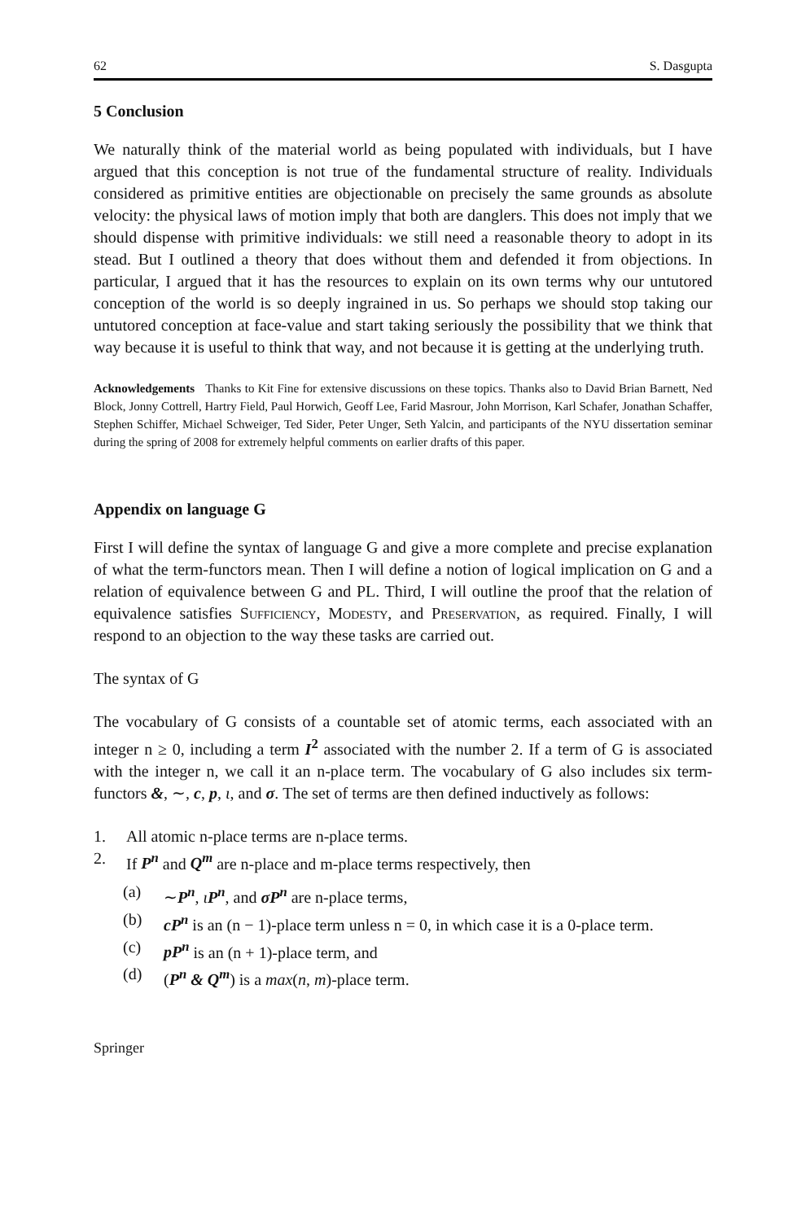62 S. Dasgupta
5 Conclusion
We naturally think of the material world as being populated with individuals, but I have argued that this conception is not true of the fundamental structure of reality. Individuals considered as primitive entities are objectionable on precisely the same grounds as absolute velocity: the physical laws of motion imply that both are danglers. This does not imply that we should dispense with primitive individuals: we still need a reasonable theory to adopt in its stead. But I outlined a theory that does without them and defended it from objections. In particular, I argued that it has the resources to explain on its own terms why our untutored conception of the world is so deeply ingrained in us. So perhaps we should stop taking our untutored conception at face-value and start taking seriously the possibility that we think that way because it is useful to think that way, and not because it is getting at the underlying truth.
Acknowledgements Thanks to Kit Fine for extensive discussions on these topics. Thanks also to David Brian Barnett, Ned Block, Jonny Cottrell, Hartry Field, Paul Horwich, Geoff Lee, Farid Masrour, John Morrison, Karl Schafer, Jonathan Schaffer, Stephen Schiffer, Michael Schweiger, Ted Sider, Peter Unger, Seth Yalcin, and participants of the NYU dissertation seminar during the spring of 2008 for extremely helpful comments on earlier drafts of this paper.
Appendix on language G
First I will define the syntax of language G and give a more complete and precise explanation of what the term-functors mean. Then I will define a notion of logical implication on G and a relation of equivalence between G and PL. Third, I will outline the proof that the relation of equivalence satisfies Sufficiency, Modesty, and Preservation, as required. Finally, I will respond to an objection to the way these tasks are carried out.
The syntax of G
The vocabulary of G consists of a countable set of atomic terms, each associated with an integer n ≥ 0, including a term I<sup>2</sup> associated with the number 2. If a term of G is associated with the integer n, we call it an n-place term. The vocabulary of G also includes six term-functors &, ∼, c, p, ι, and σ. The set of terms are then defined inductively as follows:
1. All atomic n-place terms are n-place terms.
2. If P<sup>n</sup> and Q<sup>m</sup> are n-place and m-place terms respectively, then
(a) ∼P<sup>n</sup>, ιP<sup>n</sup>, and σP<sup>n</sup> are n-place terms,
(b) cP<sup>n</sup> is an (n − 1)-place term unless n = 0, in which case it is a 0-place term.
(c) pP<sup>n</sup> is an (n + 1)-place term, and
(d) (P<sup>n</sup> & Q<sup>m</sup>) is a max(n, m)-place term.
Springer